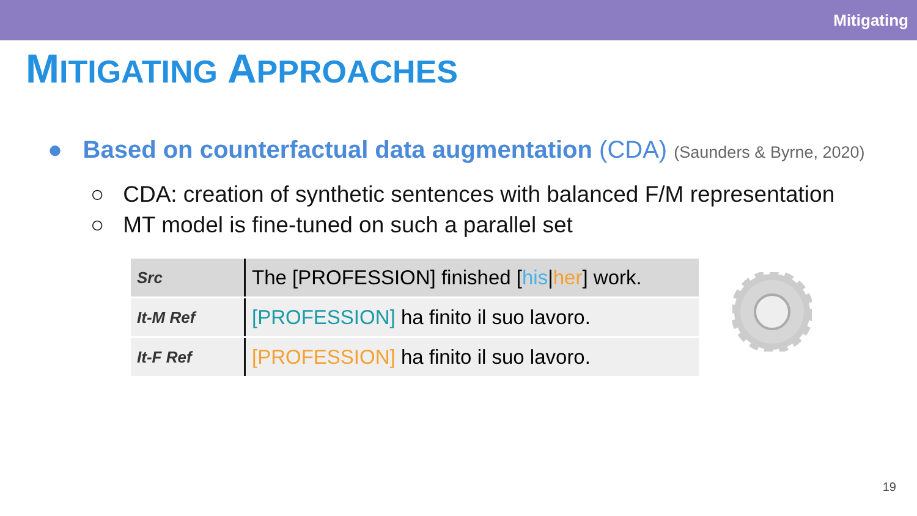Mitigating
MITIGATING APPROACHES
● Based on counterfactual data augmentation (CDA) (Saunders & Byrne, 2020)
○ CDA: creation of synthetic sentences with balanced F/M representation
○ MT model is fine-tuned on such a parallel set
| Src | The [PROFESSION] finished [ his / her ] work. |
| It-M Ref | [PROFESSION] ha finito il suo lavoro. |
| It-F Ref | [PROFESSION] ha finito il suo lavoro. |
19